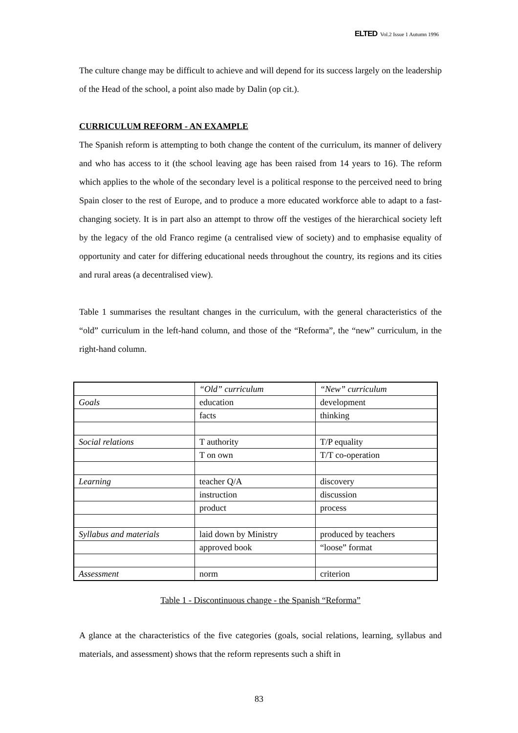ELTED Vol.2 Issue 1 Autumn 1996
The culture change may be difficult to achieve and will depend for its success largely on the leadership of the Head of the school, a point also made by Dalin (op cit.).
CURRICULUM REFORM - AN EXAMPLE
The Spanish reform is attempting to both change the content of the curriculum, its manner of delivery and who has access to it (the school leaving age has been raised from 14 years to 16). The reform which applies to the whole of the secondary level is a political response to the perceived need to bring Spain closer to the rest of Europe, and to produce a more educated workforce able to adapt to a fast-changing society. It is in part also an attempt to throw off the vestiges of the hierarchical society left by the legacy of the old Franco regime (a centralised view of society) and to emphasise equality of opportunity and cater for differing educational needs throughout the country, its regions and its cities and rural areas (a decentralised view).
Table 1 summarises the resultant changes in the curriculum, with the general characteristics of the “old” curriculum in the left-hand column, and those of the “Reforma”, the “new” curriculum, in the right-hand column.
| | “Old” curriculum | “New” curriculum |
| --- | --- | --- |
| Goals | education | development |
| | facts | thinking |
| Social relations | T authority | T/P equality |
| | T on own | T/T co-operation |
| Learning | teacher Q/A | discovery |
| | instruction | discussion |
| | product | process |
| Syllabus and materials | laid down by Ministry | produced by teachers |
| | approved book | “loose” format |
| Assessment | norm | criterion |
Table 1 - Discontinuous change - the Spanish “Reforma”
A glance at the characteristics of the five categories (goals, social relations, learning, syllabus and materials, and assessment) shows that the reform represents such a shift in
83